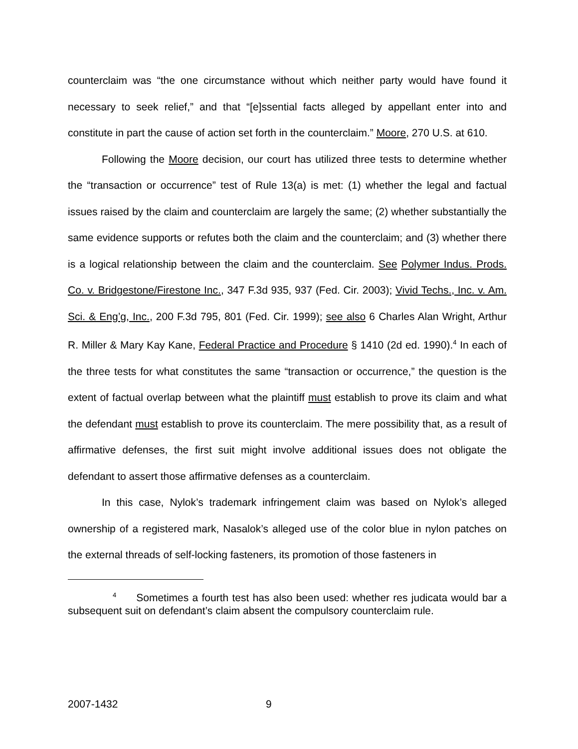counterclaim was “the one circumstance without which neither party would have found it necessary to seek relief,” and that “[e]ssential facts alleged by appellant enter into and constitute in part the cause of action set forth in the counterclaim.” Moore, 270 U.S. at 610.
Following the Moore decision, our court has utilized three tests to determine whether the “transaction or occurrence” test of Rule 13(a) is met: (1) whether the legal and factual issues raised by the claim and counterclaim are largely the same; (2) whether substantially the same evidence supports or refutes both the claim and the counterclaim; and (3) whether there is a logical relationship between the claim and the counterclaim. See Polymer Indus. Prods. Co. v. Bridgestone/Firestone Inc., 347 F.3d 935, 937 (Fed. Cir. 2003); Vivid Techs., Inc. v. Am. Sci. & Eng’g, Inc., 200 F.3d 795, 801 (Fed. Cir. 1999); see also 6 Charles Alan Wright, Arthur R. Miller & Mary Kay Kane, Federal Practice and Procedure § 1410 (2d ed. 1990).<sup>4</sup> In each of the three tests for what constitutes the same “transaction or occurrence,” the question is the extent of factual overlap between what the plaintiff must establish to prove its claim and what the defendant must establish to prove its counterclaim. The mere possibility that, as a result of affirmative defenses, the first suit might involve additional issues does not obligate the defendant to assert those affirmative defenses as a counterclaim.
In this case, Nylok’s trademark infringement claim was based on Nylok’s alleged ownership of a registered mark, Nasalok’s alleged use of the color blue in nylon patches on the external threads of self-locking fasteners, its promotion of those fasteners in
<sup>4</sup> Sometimes a fourth test has also been used: whether res judicata would bar a subsequent suit on defendant’s claim absent the compulsory counterclaim rule.
2007-1432 9